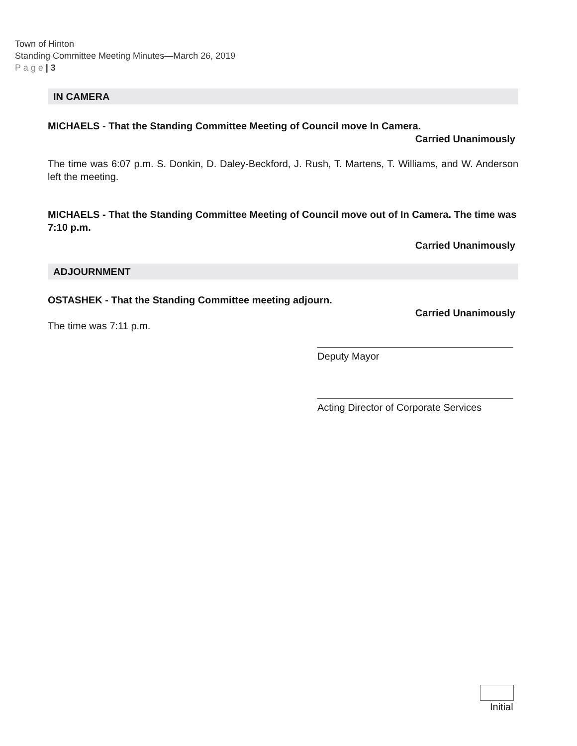Town of Hinton
Standing Committee Meeting Minutes—March 26, 2019
P a g e | 3
IN CAMERA
MICHAELS - That the Standing Committee Meeting of Council move In Camera.
Carried Unanimously
The time was 6:07 p.m. S. Donkin, D. Daley-Beckford, J. Rush, T. Martens, T. Williams, and W. Anderson left the meeting.
MICHAELS - That the Standing Committee Meeting of Council move out of In Camera. The time was 7:10 p.m.
Carried Unanimously
ADJOURNMENT
OSTASHEK - That the Standing Committee meeting adjourn.
Carried Unanimously
The time was 7:11 p.m.
Deputy Mayor
Acting Director of Corporate Services
Initial